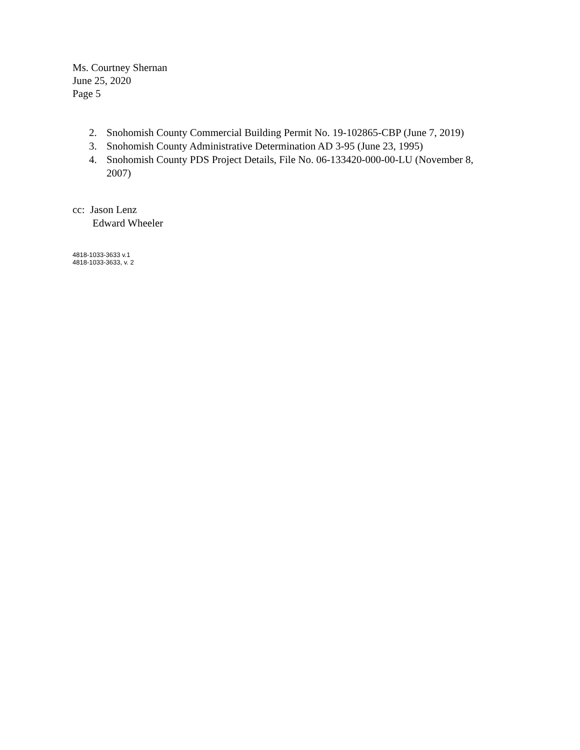Ms. Courtney Shernan
June 25, 2020
Page 5
2. Snohomish County Commercial Building Permit No. 19-102865-CBP (June 7, 2019)
3. Snohomish County Administrative Determination AD 3-95 (June 23, 1995)
4. Snohomish County PDS Project Details, File No. 06-133420-000-00-LU (November 8, 2007)
cc: Jason Lenz
Edward Wheeler
4818-1033-3633 v.1
4818-1033-3633, v. 2